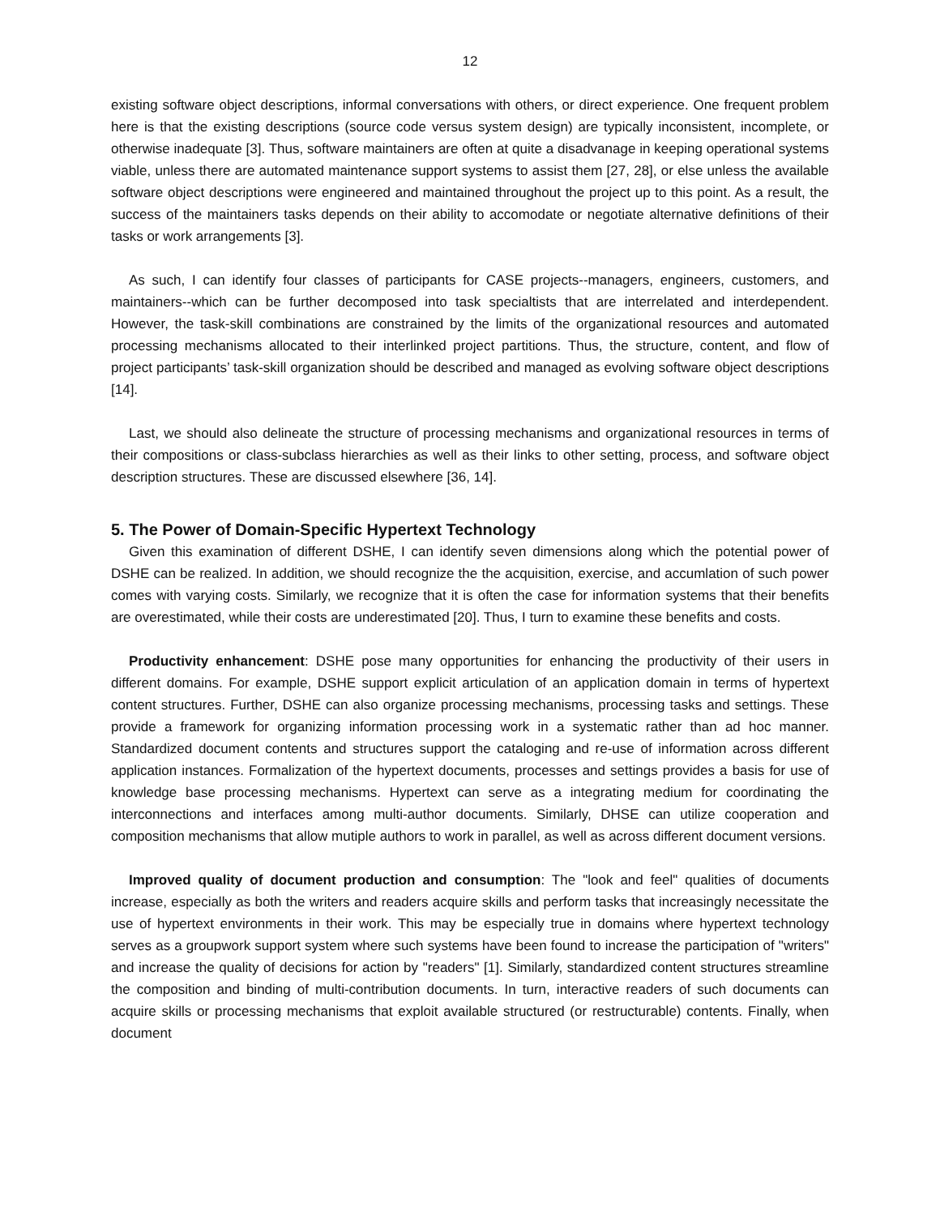12
existing software object descriptions, informal conversations with others, or direct experience. One frequent problem here is that the existing descriptions (source code versus system design) are typically inconsistent, incomplete, or otherwise inadequate [3]. Thus, software maintainers are often at quite a disadvanage in keeping operational systems viable, unless there are automated maintenance support systems to assist them [27, 28], or else unless the available software object descriptions were engineered and maintained throughout the project up to this point. As a result, the success of the maintainers tasks depends on their ability to accomodate or negotiate alternative definitions of their tasks or work arrangements [3].
As such, I can identify four classes of participants for CASE projects--managers, engineers, customers, and maintainers--which can be further decomposed into task specialtists that are interrelated and interdependent. However, the task-skill combinations are constrained by the limits of the organizational resources and automated processing mechanisms allocated to their interlinked project partitions. Thus, the structure, content, and flow of project participants’ task-skill organization should be described and managed as evolving software object descriptions [14].
Last, we should also delineate the structure of processing mechanisms and organizational resources in terms of their compositions or class-subclass hierarchies as well as their links to other setting, process, and software object description structures. These are discussed elsewhere [36, 14].
5. The Power of Domain-Specific Hypertext Technology
Given this examination of different DSHE, I can identify seven dimensions along which the potential power of DSHE can be realized. In addition, we should recognize the the acquisition, exercise, and accumlation of such power comes with varying costs. Similarly, we recognize that it is often the case for information systems that their benefits are overestimated, while their costs are underestimated [20]. Thus, I turn to examine these benefits and costs.
Productivity enhancement: DSHE pose many opportunities for enhancing the productivity of their users in different domains. For example, DSHE support explicit articulation of an application domain in terms of hypertext content structures. Further, DSHE can also organize processing mechanisms, processing tasks and settings. These provide a framework for organizing information processing work in a systematic rather than ad hoc manner. Standardized document contents and structures support the cataloging and re-use of information across different application instances. Formalization of the hypertext documents, processes and settings provides a basis for use of knowledge base processing mechanisms. Hypertext can serve as a integrating medium for coordinating the interconnections and interfaces among multi-author documents. Similarly, DHSE can utilize cooperation and composition mechanisms that allow mutiple authors to work in parallel, as well as across different document versions.
Improved quality of document production and consumption: The "look and feel" qualities of documents increase, especially as both the writers and readers acquire skills and perform tasks that increasingly necessitate the use of hypertext environments in their work. This may be especially true in domains where hypertext technology serves as a groupwork support system where such systems have been found to increase the participation of "writers" and increase the quality of decisions for action by "readers" [1]. Similarly, standardized content structures streamline the composition and binding of multi-contribution documents. In turn, interactive readers of such documents can acquire skills or processing mechanisms that exploit available structured (or restructurable) contents. Finally, when document